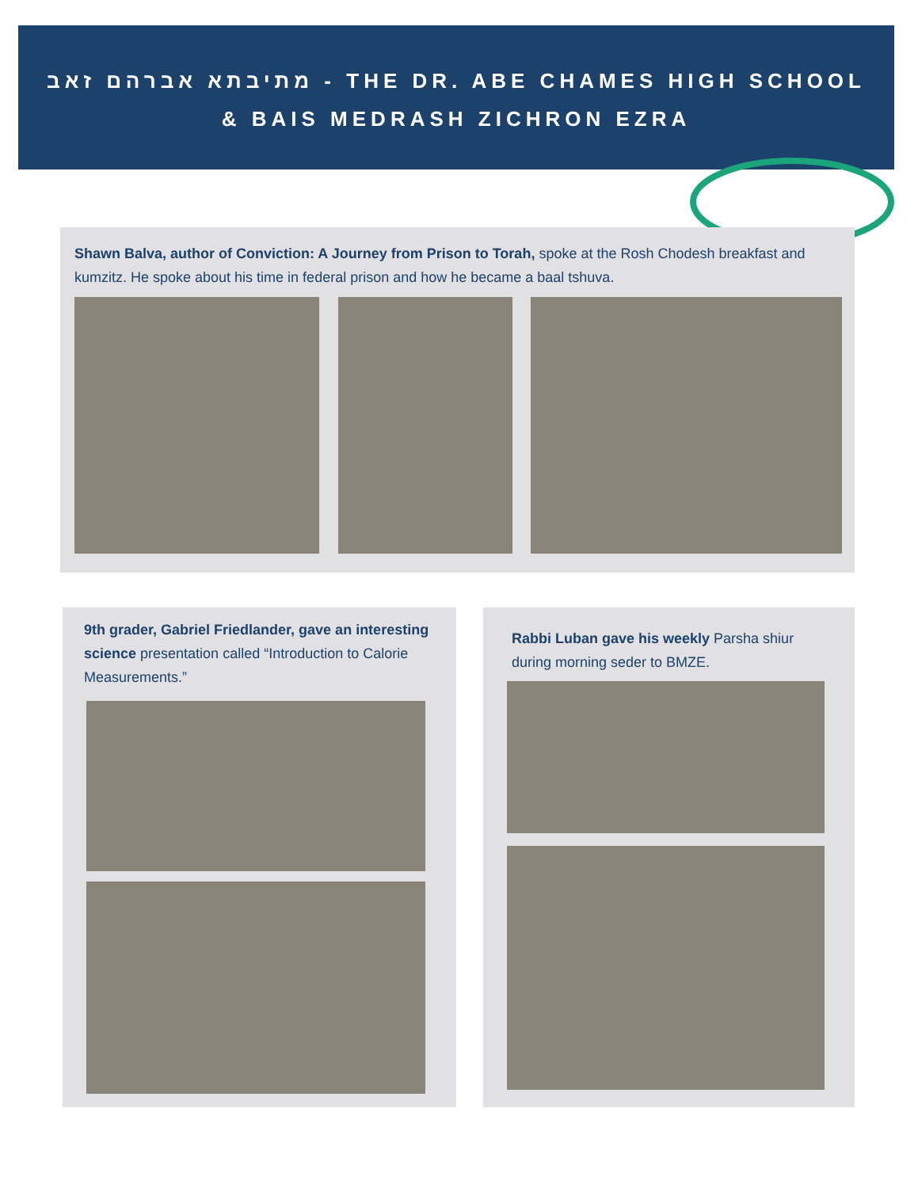מתיבתא אברהם זאב - THE DR. ABE CHAMES HIGH SCHOOL
& BAIS MEDRASH ZICHRON EZRA
Shawn Balva, author of Conviction: A Journey from Prison to Torah, spoke at the Rosh Chodesh breakfast and kumzitz. He spoke about his time in federal prison and how he became a baal tshuva.
9th grader, Gabriel Friedlander, gave an interesting science presentation called “Introduction to Calorie Measurements.”
Rabbi Luban gave his weekly Parsha shiur during morning seder to BMZE.